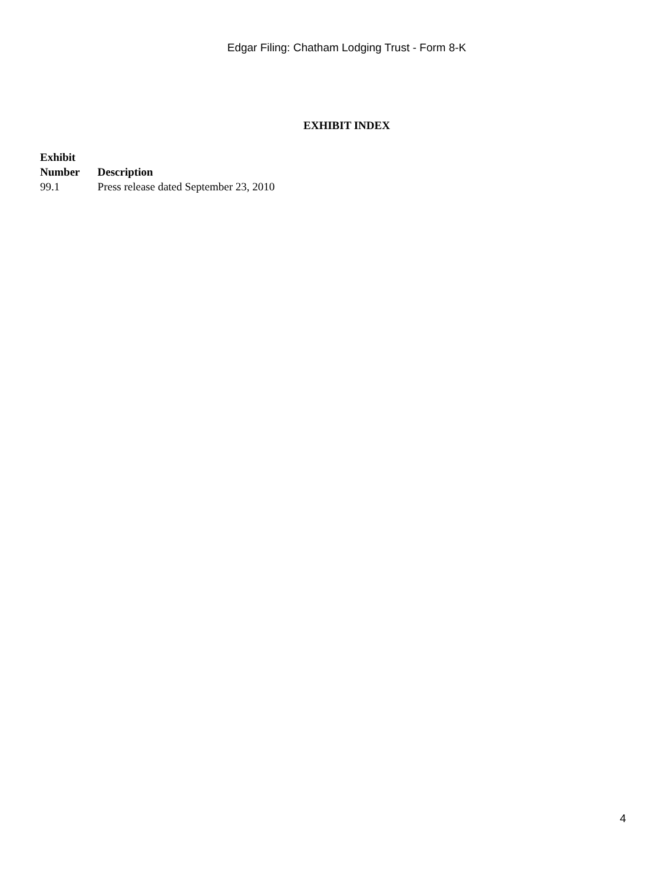Edgar Filing: Chatham Lodging Trust - Form 8-K
EXHIBIT INDEX
| Exhibit Number | Description |
| --- | --- |
| 99.1 | Press release dated September 23, 2010 |
4